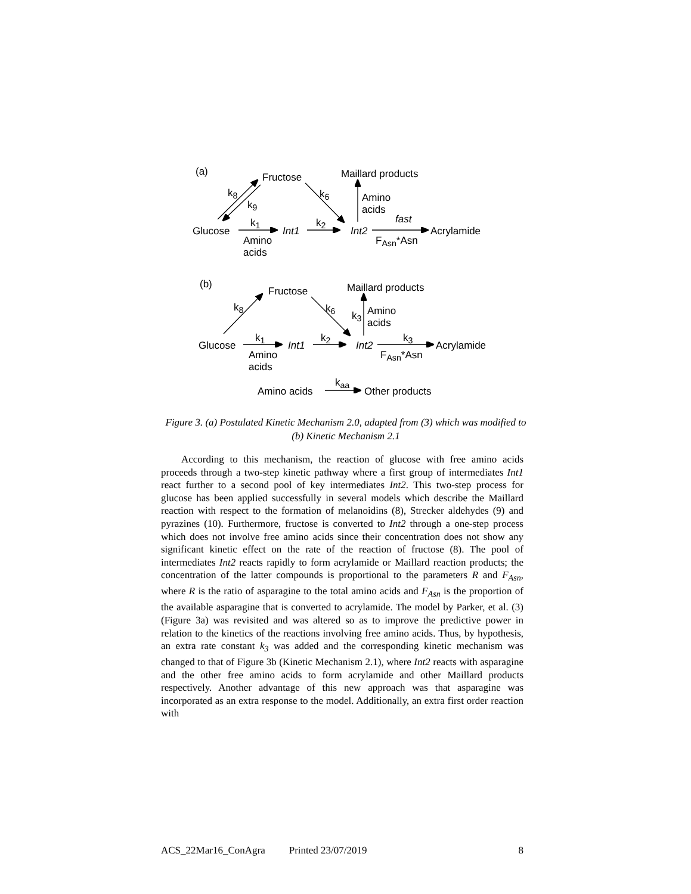(a) Fructose Maillard products
k<sub>8</sub>
k<sub>9</sub>
k<sub>6</sub>
Amino
acids
fast
k<sub>1</sub> k<sub>2</sub>
Glucose Int1 Int2 Acrylamide
Amino
acids
F<sub>Asn</sub>*Asn
(b)
Fructose Maillard products
k<sub>8</sub> k<sub>6</sub>
k<sub>3</sub>
Amino
acids
k<sub>1</sub> k<sub>2</sub> k<sub>3</sub>
Glucose Int1 Int2 Acrylamide
Amino
acids
F<sub>Asn</sub>*Asn
k<sub>aa</sub>
Amino acids Other products
Figure 3. (a) Postulated Kinetic Mechanism 2.0, adapted from (3) which was modified to (b) Kinetic Mechanism 2.1
According to this mechanism, the reaction of glucose with free amino acids proceeds through a two-step kinetic pathway where a first group of intermediates Int1 react further to a second pool of key intermediates Int2. This two-step process for glucose has been applied successfully in several models which describe the Maillard reaction with respect to the formation of melanoidins (8), Strecker aldehydes (9) and pyrazines (10). Furthermore, fructose is converted to Int2 through a one-step process which does not involve free amino acids since their concentration does not show any significant kinetic effect on the rate of the reaction of fructose (8). The pool of intermediates Int2 reacts rapidly to form acrylamide or Maillard reaction products; the concentration of the latter compounds is proportional to the parameters R and F<sub>Asn</sub>, where R is the ratio of asparagine to the total amino acids and F<sub>Asn</sub> is the proportion of the available asparagine that is converted to acrylamide. The model by Parker, et al. (3) (Figure 3a) was revisited and was altered so as to improve the predictive power in relation to the kinetics of the reactions involving free amino acids. Thus, by hypothesis, an extra rate constant k<sub>3</sub> was added and the corresponding kinetic mechanism was changed to that of Figure 3b (Kinetic Mechanism 2.1), where Int2 reacts with asparagine and the other free amino acids to form acrylamide and other Maillard products respectively. Another advantage of this new approach was that asparagine was incorporated as an extra response to the model. Additionally, an extra first order reaction with
ACS_22Mar16_ConAgra Printed 23/07/2019 8